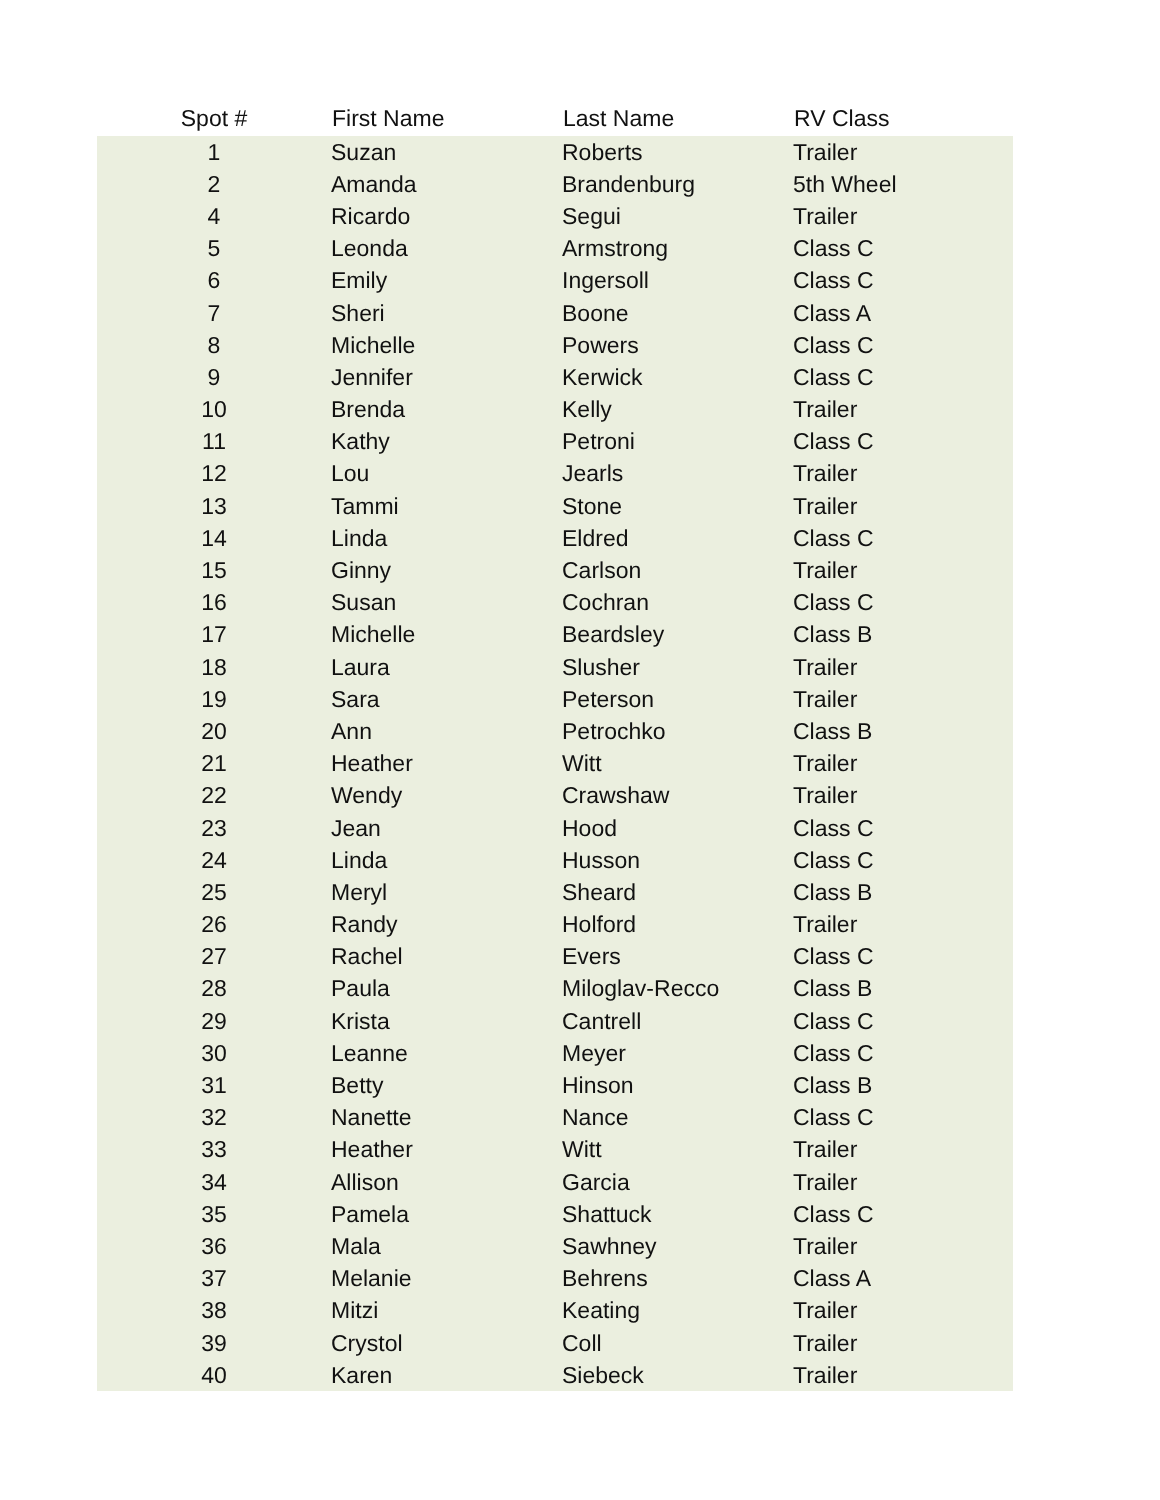| Spot # | First Name | Last Name | RV Class |
| --- | --- | --- | --- |
| 1 | Suzan | Roberts | Trailer |
| 2 | Amanda | Brandenburg | 5th Wheel |
| 4 | Ricardo | Segui | Trailer |
| 5 | Leonda | Armstrong | Class C |
| 6 | Emily | Ingersoll | Class C |
| 7 | Sheri | Boone | Class A |
| 8 | Michelle | Powers | Class C |
| 9 | Jennifer | Kerwick | Class C |
| 10 | Brenda | Kelly | Trailer |
| 11 | Kathy | Petroni | Class C |
| 12 | Lou | Jearls | Trailer |
| 13 | Tammi | Stone | Trailer |
| 14 | Linda | Eldred | Class C |
| 15 | Ginny | Carlson | Trailer |
| 16 | Susan | Cochran | Class C |
| 17 | Michelle | Beardsley | Class B |
| 18 | Laura | Slusher | Trailer |
| 19 | Sara | Peterson | Trailer |
| 20 | Ann | Petrochko | Class B |
| 21 | Heather | Witt | Trailer |
| 22 | Wendy | Crawshaw | Trailer |
| 23 | Jean | Hood | Class C |
| 24 | Linda | Husson | Class C |
| 25 | Meryl | Sheard | Class B |
| 26 | Randy | Holford | Trailer |
| 27 | Rachel | Evers | Class C |
| 28 | Paula | Miloglav-Recco | Class B |
| 29 | Krista | Cantrell | Class C |
| 30 | Leanne | Meyer | Class C |
| 31 | Betty | Hinson | Class B |
| 32 | Nanette | Nance | Class C |
| 33 | Heather | Witt | Trailer |
| 34 | Allison | Garcia | Trailer |
| 35 | Pamela | Shattuck | Class C |
| 36 | Mala | Sawhney | Trailer |
| 37 | Melanie | Behrens | Class A |
| 38 | Mitzi | Keating | Trailer |
| 39 | Crystol | Coll | Trailer |
| 40 | Karen | Siebeck | Trailer |